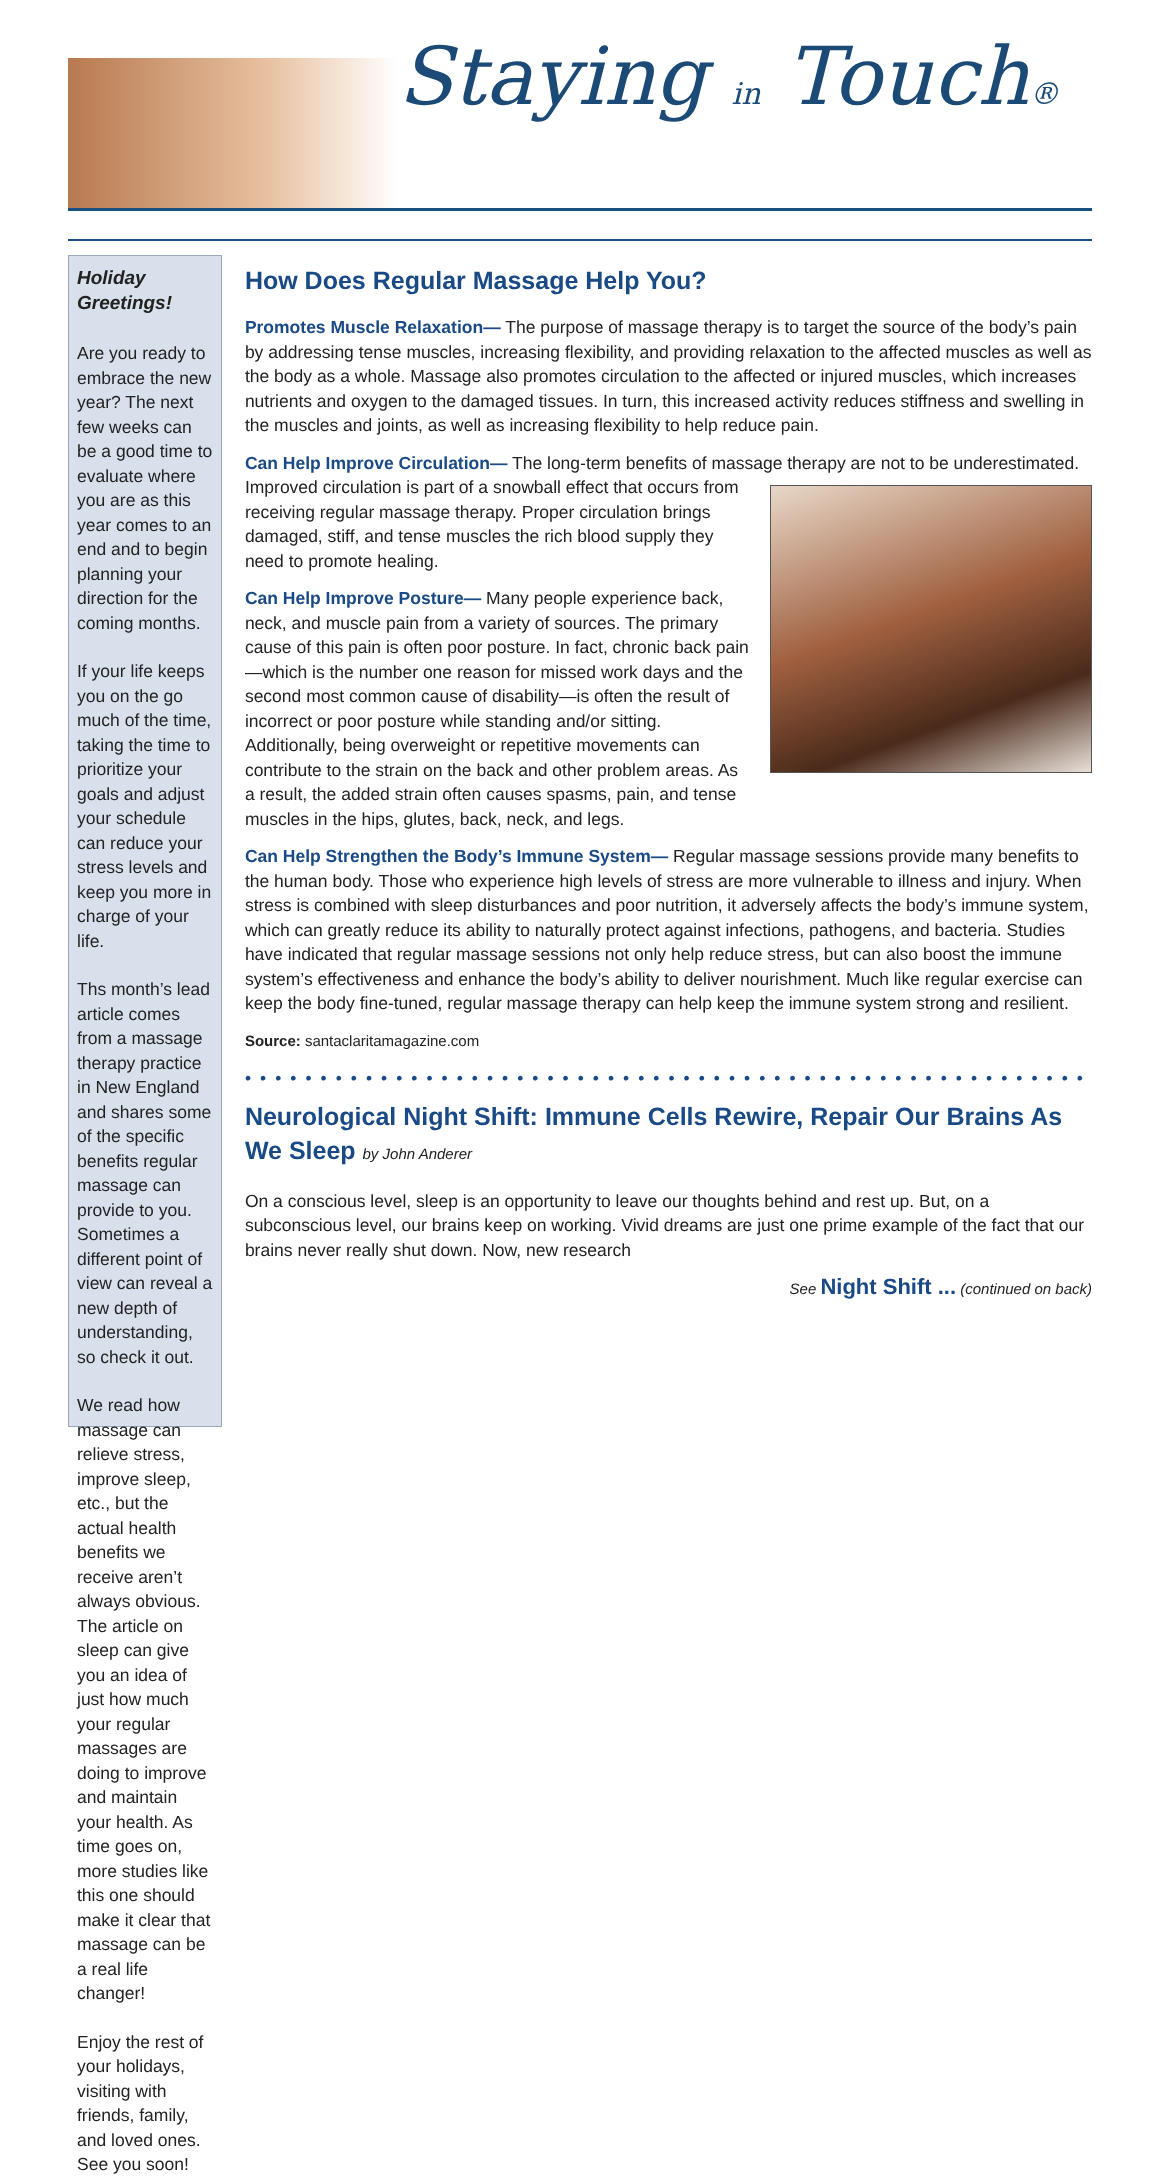Staying in Touch®
Holiday Greetings!
Are you ready to embrace the new year? The next few weeks can be a good time to evaluate where you are as this year comes to an end and to begin planning your direction for the coming months.
If your life keeps you on the go much of the time, taking the time to prioritize your goals and adjust your schedule can reduce your stress levels and keep you more in charge of your life.
Ths month’s lead article comes from a massage therapy practice in New England and shares some of the specific benefits regular massage can provide to you. Sometimes a different point of view can reveal a new depth of understanding, so check it out.
We read how massage can relieve stress, improve sleep, etc., but the actual health benefits we receive aren’t always obvious. The article on sleep can give you an idea of just how much your regular massages are doing to improve and maintain your health. As time goes on, more studies like this one should make it clear that massage can be a real life changer!
Enjoy the rest of your holidays, visiting with friends, family, and loved ones. See you soon!
How Does Regular Massage Help You?
Promotes Muscle Relaxation— The purpose of massage therapy is to target the source of the body’s pain by addressing tense muscles, increasing flexibility, and providing relaxation to the affected muscles as well as the body as a whole. Massage also promotes circulation to the affected or injured muscles, which increases nutrients and oxygen to the damaged tissues. In turn, this increased activity reduces stiffness and swelling in the muscles and joints, as well as increasing flexibility to help reduce pain.
Can Help Improve Circulation— The long-term benefits of massage therapy are not to be underestimated. Improved circulation is part of a snowball effect that occurs from receiving regular massage therapy. Proper circulation brings damaged, stiff, and tense muscles the rich blood supply they need to promote healing.
Can Help Improve Posture— Many people experience back, neck, and muscle pain from a variety of sources. The primary cause of this pain is often poor posture. In fact, chronic back pain—which is the number one reason for missed work days and the second most common cause of disability—is often the result of incorrect or poor posture while standing and/or sitting. Additionally, being overweight or repetitive movements can contribute to the strain on the back and other problem areas. As a result, the added strain often causes spasms, pain, and tense muscles in the hips, glutes, back, neck, and legs.
Can Help Strengthen the Body’s Immune System— Regular massage sessions provide many benefits to the human body. Those who experience high levels of stress are more vulnerable to illness and injury. When stress is combined with sleep disturbances and poor nutrition, it adversely affects the body’s immune system, which can greatly reduce its ability to naturally protect against infections, pathogens, and bacteria. Studies have indicated that regular massage sessions not only help reduce stress, but can also boost the immune system’s effectiveness and enhance the body’s ability to deliver nourishment. Much like regular exercise can keep the body fine-tuned, regular massage therapy can help keep the immune system strong and resilient.
Source: santaclaritamagazine.com
••••••••••••••••••••••••••••••••••••••••••••••••••••••••
Neurological Night Shift: Immune Cells Rewire, Repair Our Brains As We Sleep by John Anderer
On a conscious level, sleep is an opportunity to leave our thoughts behind and rest up. But, on a subconscious level, our brains keep on working. Vivid dreams are just one prime example of the fact that our brains never really shut down. Now, new research
See Night Shift ... (continued on back)